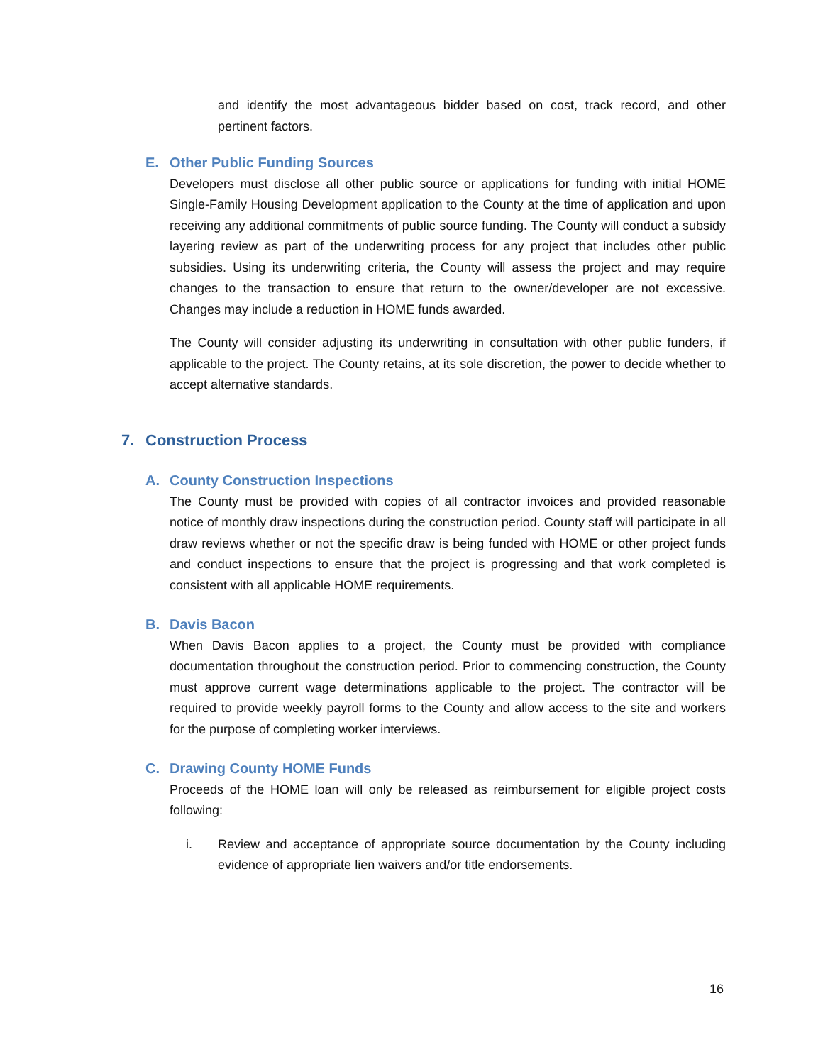and identify the most advantageous bidder based on cost, track record, and other pertinent factors.
E. Other Public Funding Sources
Developers must disclose all other public source or applications for funding with initial HOME Single-Family Housing Development application to the County at the time of application and upon receiving any additional commitments of public source funding. The County will conduct a subsidy layering review as part of the underwriting process for any project that includes other public subsidies. Using its underwriting criteria, the County will assess the project and may require changes to the transaction to ensure that return to the owner/developer are not excessive. Changes may include a reduction in HOME funds awarded.
The County will consider adjusting its underwriting in consultation with other public funders, if applicable to the project. The County retains, at its sole discretion, the power to decide whether to accept alternative standards.
7. Construction Process
A. County Construction Inspections
The County must be provided with copies of all contractor invoices and provided reasonable notice of monthly draw inspections during the construction period. County staff will participate in all draw reviews whether or not the specific draw is being funded with HOME or other project funds and conduct inspections to ensure that the project is progressing and that work completed is consistent with all applicable HOME requirements.
B. Davis Bacon
When Davis Bacon applies to a project, the County must be provided with compliance documentation throughout the construction period. Prior to commencing construction, the County must approve current wage determinations applicable to the project. The contractor will be required to provide weekly payroll forms to the County and allow access to the site and workers for the purpose of completing worker interviews.
C. Drawing County HOME Funds
Proceeds of the HOME loan will only be released as reimbursement for eligible project costs following:
i. Review and acceptance of appropriate source documentation by the County including evidence of appropriate lien waivers and/or title endorsements.
16